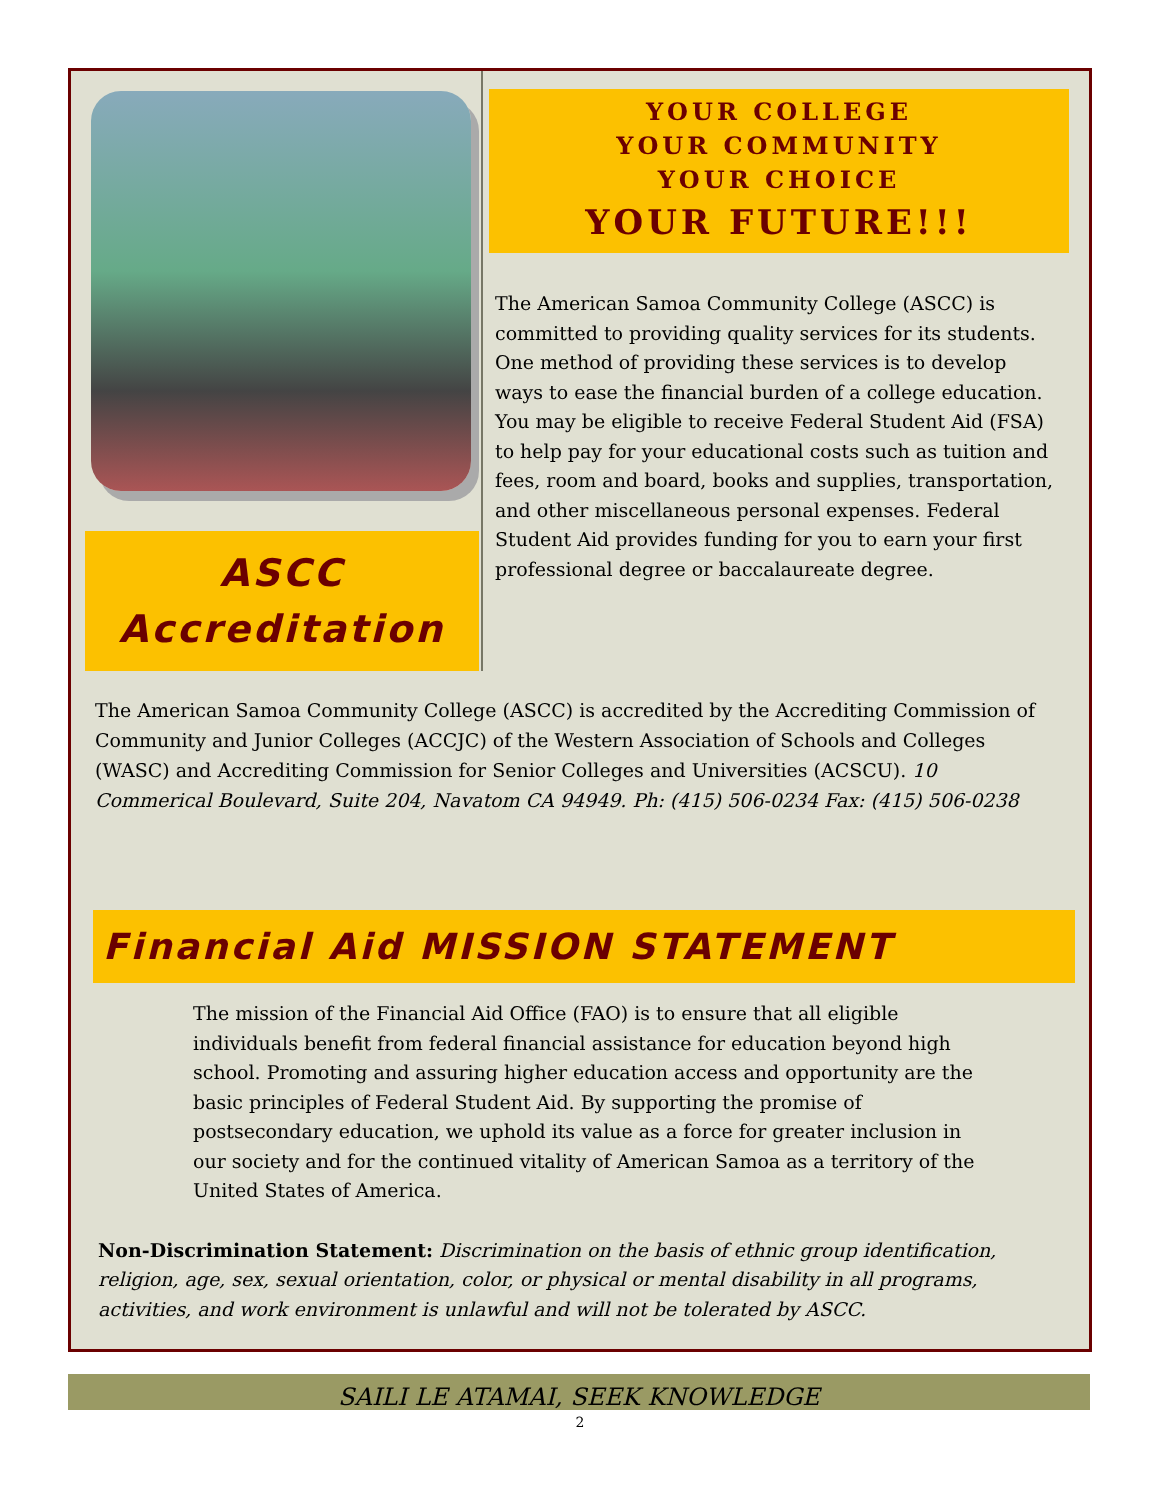ASCC
Accreditation
YOUR COLLEGE
YOUR COMMUNITY
YOUR CHOICE
YOUR FUTURE!!!
The American Samoa Community College (ASCC) is committed to providing quality services for its students. One method of providing these services is to develop ways to ease the financial burden of a college education. You may be eligible to receive Federal Student Aid (FSA) to help pay for your educational costs such as tuition and fees, room and board, books and supplies, transportation, and other miscellaneous personal expenses. Federal Student Aid provides funding for you to earn your first professional degree or baccalaureate degree.
The American Samoa Community College (ASCC) is accredited by the Accrediting Commission of Community and Junior Colleges (ACCJC) of the Western Association of Schools and Colleges (WASC) and Accrediting Commission for Senior Colleges and Universities (ACSCU). 10 Commerical Boulevard, Suite 204, Navatom CA 94949. Ph: (415) 506-0234 Fax: (415) 506-0238
Financial Aid MISSION STATEMENT
The mission of the Financial Aid Office (FAO) is to ensure that all eligible individuals benefit from federal financial assistance for education beyond high school. Promoting and assuring higher education access and opportunity are the basic principles of Federal Student Aid. By supporting the promise of postsecondary education, we uphold its value as a force for greater inclusion in our society and for the continued vitality of American Samoa as a territory of the United States of America.
Non-Discrimination Statement: Discrimination on the basis of ethnic group identification, religion, age, sex, sexual orientation, color, or physical or mental disability in all programs, activities, and work environment is unlawful and will not be tolerated by ASCC.
SAILI LE ATAMAI, SEEK KNOWLEDGE
2